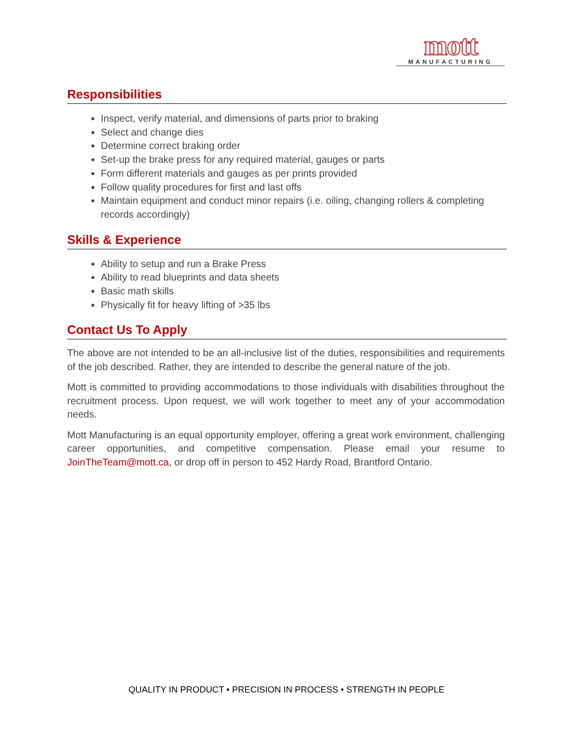mott
MANUFACTURING
Responsibilities
Inspect, verify material, and dimensions of parts prior to braking
Select and change dies
Determine correct braking order
Set-up the brake press for any required material, gauges or parts
Form different materials and gauges as per prints provided
Follow quality procedures for first and last offs
Maintain equipment and conduct minor repairs (i.e. oiling, changing rollers & completing records accordingly)
Skills & Experience
Ability to setup and run a Brake Press
Ability to read blueprints and data sheets
Basic math skills
Physically fit for heavy lifting of >35 lbs
Contact Us To Apply
The above are not intended to be an all-inclusive list of the duties, responsibilities and requirements of the job described. Rather, they are intended to describe the general nature of the job.
Mott is committed to providing accommodations to those individuals with disabilities throughout the recruitment process. Upon request, we will work together to meet any of your accommodation needs.
Mott Manufacturing is an equal opportunity employer, offering a great work environment, challenging career opportunities, and competitive compensation. Please email your resume to JoinTheTeam@mott.ca, or drop off in person to 452 Hardy Road, Brantford Ontario.
QUALITY IN PRODUCT • PRECISION IN PROCESS • STRENGTH IN PEOPLE